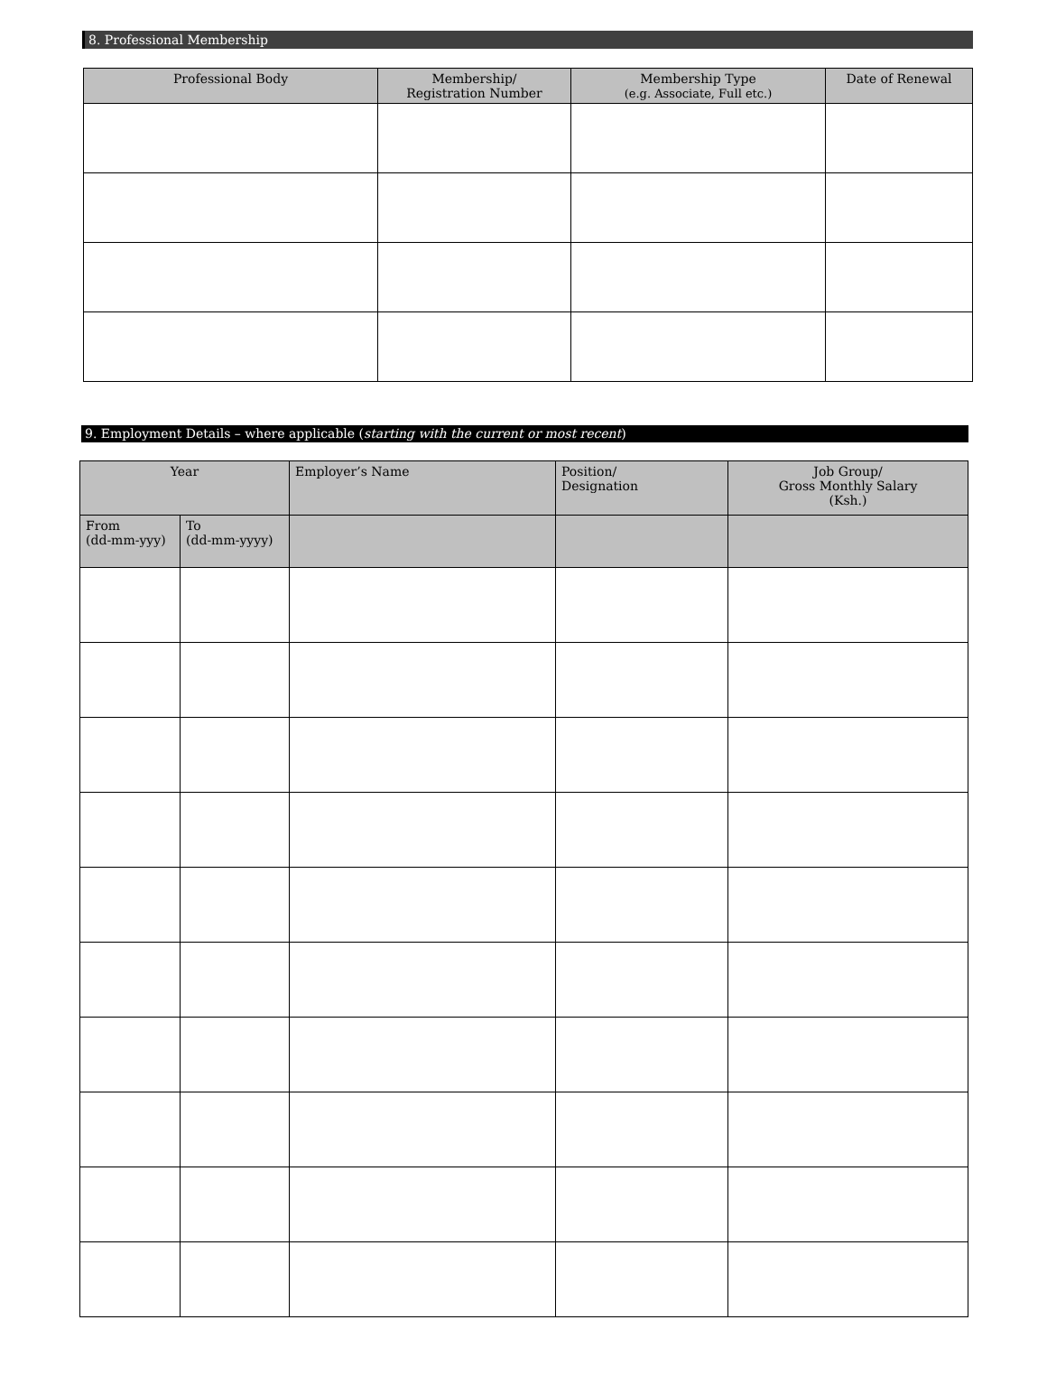8. Professional Membership
| Professional Body | Membership/ Registration Number | Membership Type (e.g. Associate, Full etc.) | Date of Renewal |
| --- | --- | --- | --- |
9. Employment Details – where applicable (starting with the current or most recent)
| Year | | Employer’s Name | Position/ Designation | Job Group/ Gross Monthly Salary (Ksh.) |
| --- | --- | --- | --- | --- |
| From (dd-mm-yyy) | To (dd-mm-yyyy) | | | |